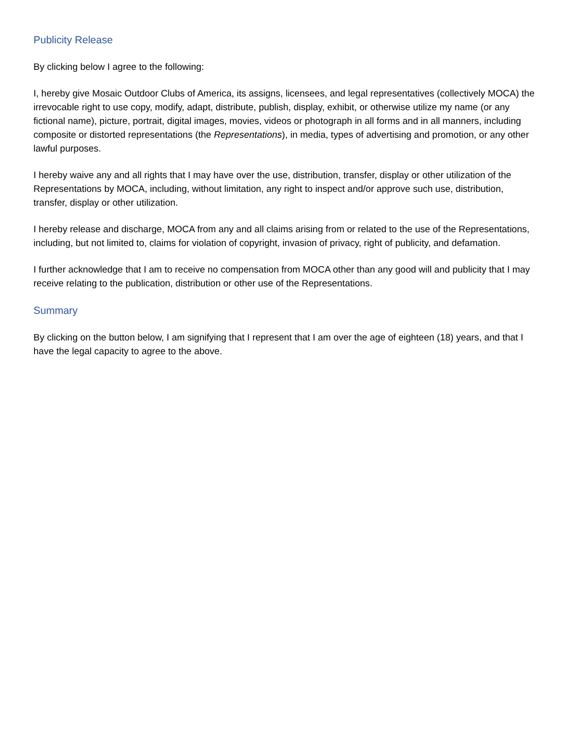Publicity Release
By clicking below I agree to the following:
I, hereby give Mosaic Outdoor Clubs of America, its assigns, licensees, and legal representatives (collectively MOCA) the irrevocable right to use copy, modify, adapt, distribute, publish, display, exhibit, or otherwise utilize my name (or any fictional name), picture, portrait, digital images, movies, videos or photograph in all forms and in all manners, including composite or distorted representations (the Representations), in media, types of advertising and promotion, or any other lawful purposes.
I hereby waive any and all rights that I may have over the use, distribution, transfer, display or other utilization of the Representations by MOCA, including, without limitation, any right to inspect and/or approve such use, distribution, transfer, display or other utilization.
I hereby release and discharge, MOCA from any and all claims arising from or related to the use of the Representations, including, but not limited to, claims for violation of copyright, invasion of privacy, right of publicity, and defamation.
I further acknowledge that I am to receive no compensation from MOCA other than any good will and publicity that I may receive relating to the publication, distribution or other use of the Representations.
Summary
By clicking on the button below, I am signifying that I represent that I am over the age of eighteen (18) years, and that I have the legal capacity to agree to the above.